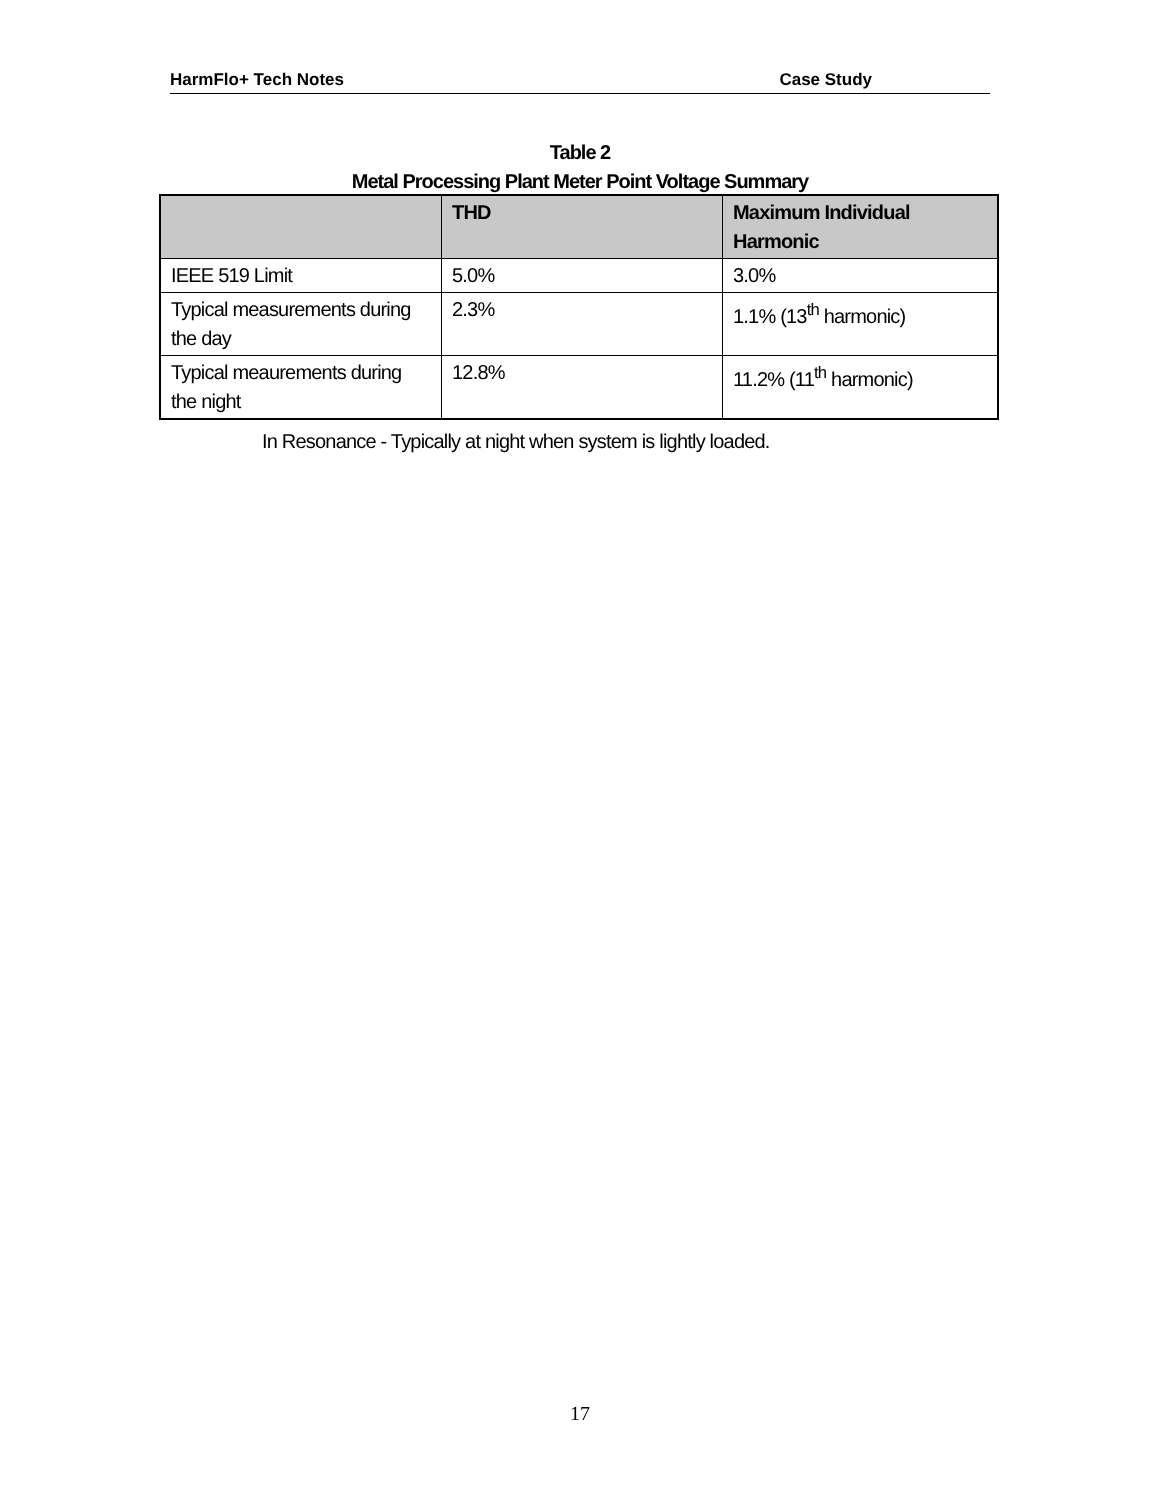HarmFlo+ Tech Notes Case Study
Table 2
Metal Processing Plant Meter Point Voltage Summary
| | THD | Maximum Individual Harmonic |
| --- | --- | --- |
| IEEE 519 Limit | 5.0% | 3.0% |
| Typical measurements during the day | 2.3% | 1.1% (13<sup>th</sup> harmonic) |
| Typical meaurements during the night | 12.8% | 11.2% (11<sup>th</sup> harmonic) |
In Resonance - Typically at night when system is lightly loaded.
17